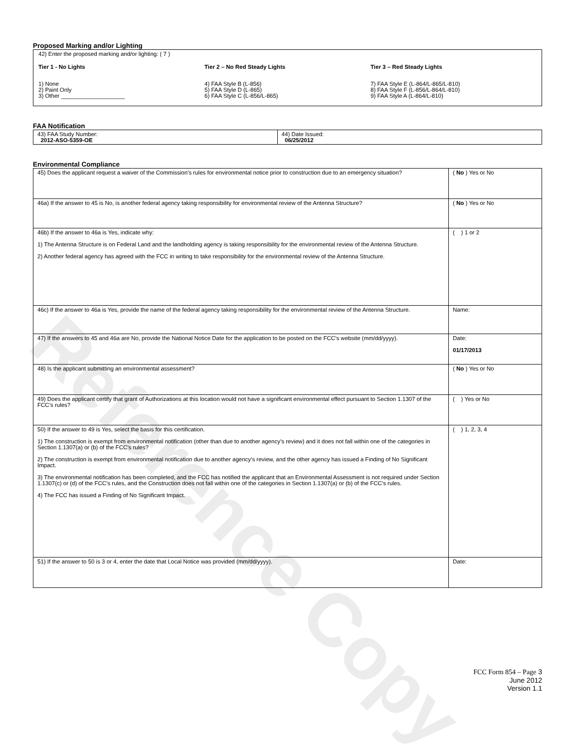Reference Copy
Proposed Marking and/or Lighting
42) Enter the proposed marking and/or lighting: ( 7 )
Tier 1 - No Lights
1) None
2) Paint Only
3) Other ____________________
Tier 2 – No Red Steady Lights
4) FAA Style B (L-856)
5) FAA Style D (L-865)
6) FAA Style C (L-856/L-865)
Tier 3 – Red Steady Lights
7) FAA Style E (L-864/L-865/L-810)
8) FAA Style F (L-856/L-864/L-810)
9) FAA Style A (L-864/L-810)
FAA Notification
| 43) FAA Study Number: 2012-ASO-5359-OE | 44) Date Issued: 06/25/2012 |
Environmental Compliance
| 45) Does the applicant request a waiver of the Commission’s rules for environmental notice prior to construction due to an emergency situation? | ( No ) Yes or No |
| 46a) If the answer to 45 is No, is another federal agency taking responsibility for environmental review of the Antenna Structure? | ( No ) Yes or No |
| 46b) If the answer to 46a is Yes, indicate why: 1) The Antenna Structure is on Federal Land and the landholding agency is taking responsibility for the environmental review of the Antenna Structure. 2) Another federal agency has agreed with the FCC in writing to take responsibility for the environmental review of the Antenna Structure. | ( ) 1 or 2 |
| 46c) If the answer to 46a is Yes, provide the name of the federal agency taking responsibility for the environmental review of the Antenna Structure. | Name: |
| 47) If the answers to 45 and 46a are No, provide the National Notice Date for the application to be posted on the FCC’s website (mm/dd/yyyy). | Date: 01/17/2013 |
| 48) Is the applicant submitting an environmental assessment? | ( No ) Yes or No |
| 49) Does the applicant certify that grant of Authorizations at this location would not have a significant environmental effect pursuant to Section 1.1307 of the FCC’s rules? | ( ) Yes or No |
| 50) If the answer to 49 is Yes, select the basis for this certification. 1) The construction is exempt from environmental notification (other than due to another agency’s review) and it does not fall within one of the categories in Section 1.1307(a) or (b) of the FCC’s rules? 2) The construction is exempt from environmental notification due to another agency’s review, and the other agency has issued a Finding of No Significant Impact. 3) The environmental notification has been completed, and the FCC has notified the applicant that an Environmental Assessment is not required under Section 1.1307(c) or (d) of the FCC’s rules, and the Construction does not fall within one of the categories in Section 1.1307(a) or (b) of the FCC’s rules. 4) The FCC has issued a Finding of No Significant Impact. | ( ) 1, 2, 3, 4 |
| 51) If the answer to 50 is 3 or 4, enter the date that Local Notice was provided (mm/dd/yyyy). | Date: |
FCC Form 854 – Page 3
June 2012
Version 1.1